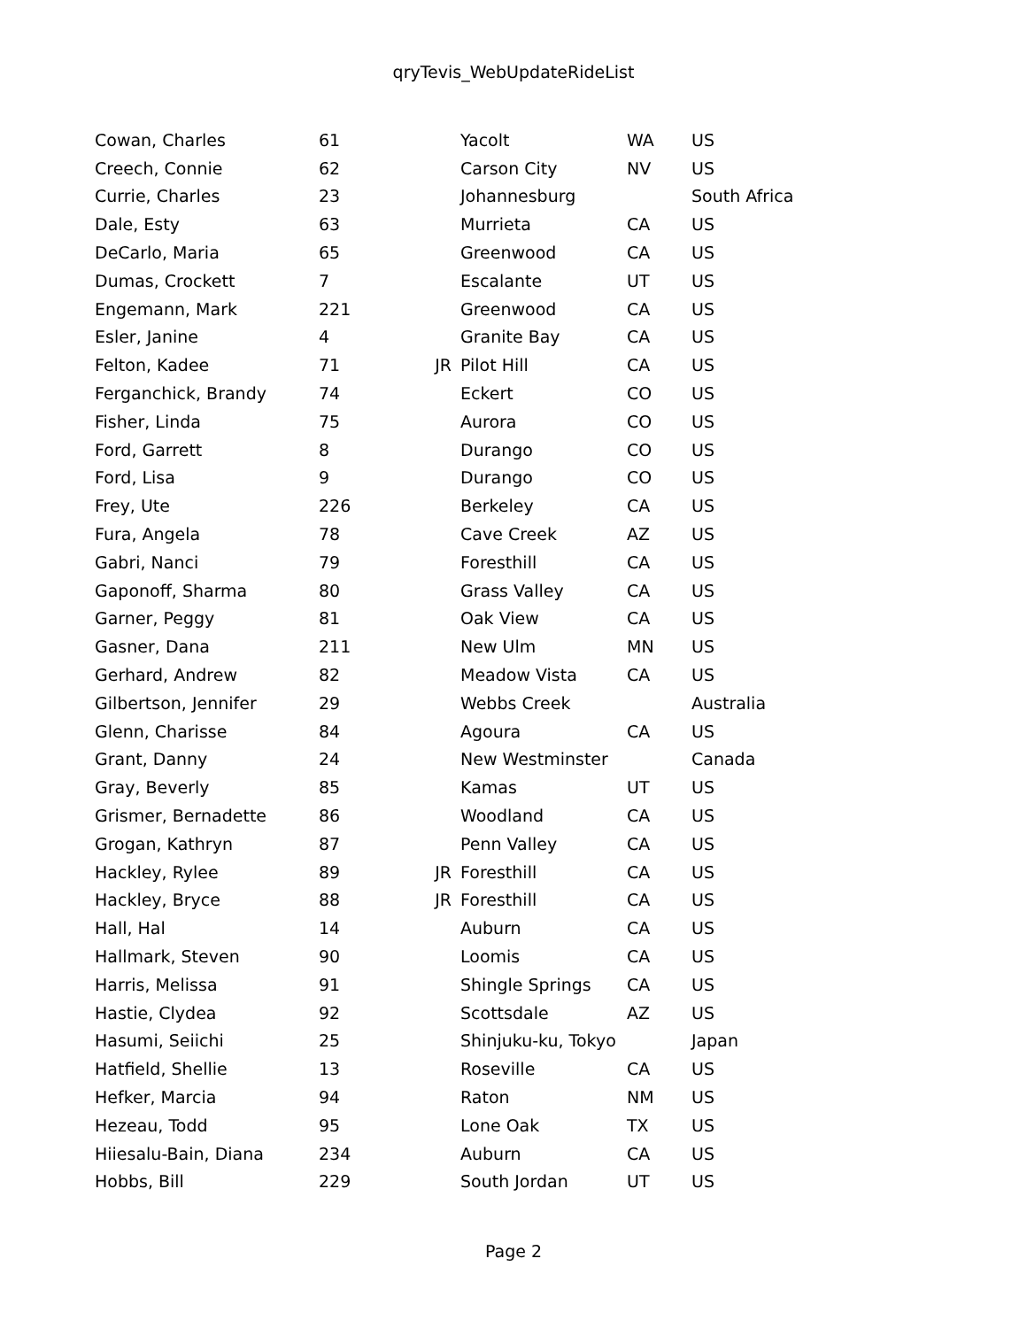qryTevis_WebUpdateRideList
| Cowan, Charles | 61 | | Yacolt | WA | US |
| Creech, Connie | 62 | | Carson City | NV | US |
| Currie, Charles | 23 | | Johannesburg | | South Africa |
| Dale, Esty | 63 | | Murrieta | CA | US |
| DeCarlo, Maria | 65 | | Greenwood | CA | US |
| Dumas, Crockett | 7 | | Escalante | UT | US |
| Engemann, Mark | 221 | | Greenwood | CA | US |
| Esler, Janine | 4 | | Granite Bay | CA | US |
| Felton, Kadee | 71 | JR | Pilot Hill | CA | US |
| Ferganchick, Brandy | 74 | | Eckert | CO | US |
| Fisher, Linda | 75 | | Aurora | CO | US |
| Ford, Garrett | 8 | | Durango | CO | US |
| Ford, Lisa | 9 | | Durango | CO | US |
| Frey, Ute | 226 | | Berkeley | CA | US |
| Fura, Angela | 78 | | Cave Creek | AZ | US |
| Gabri, Nanci | 79 | | Foresthill | CA | US |
| Gaponoff, Sharma | 80 | | Grass Valley | CA | US |
| Garner, Peggy | 81 | | Oak View | CA | US |
| Gasner, Dana | 211 | | New Ulm | MN | US |
| Gerhard, Andrew | 82 | | Meadow Vista | CA | US |
| Gilbertson, Jennifer | 29 | | Webbs Creek | | Australia |
| Glenn, Charisse | 84 | | Agoura | CA | US |
| Grant, Danny | 24 | | New Westminster | | Canada |
| Gray, Beverly | 85 | | Kamas | UT | US |
| Grismer, Bernadette | 86 | | Woodland | CA | US |
| Grogan, Kathryn | 87 | | Penn Valley | CA | US |
| Hackley, Rylee | 89 | JR | Foresthill | CA | US |
| Hackley, Bryce | 88 | JR | Foresthill | CA | US |
| Hall, Hal | 14 | | Auburn | CA | US |
| Hallmark, Steven | 90 | | Loomis | CA | US |
| Harris, Melissa | 91 | | Shingle Springs | CA | US |
| Hastie, Clydea | 92 | | Scottsdale | AZ | US |
| Hasumi, Seiichi | 25 | | Shinjuku-ku, Tokyo | | Japan |
| Hatfield, Shellie | 13 | | Roseville | CA | US |
| Hefker, Marcia | 94 | | Raton | NM | US |
| Hezeau, Todd | 95 | | Lone Oak | TX | US |
| Hiiesalu-Bain, Diana | 234 | | Auburn | CA | US |
| Hobbs, Bill | 229 | | South Jordan | UT | US |
Page 2